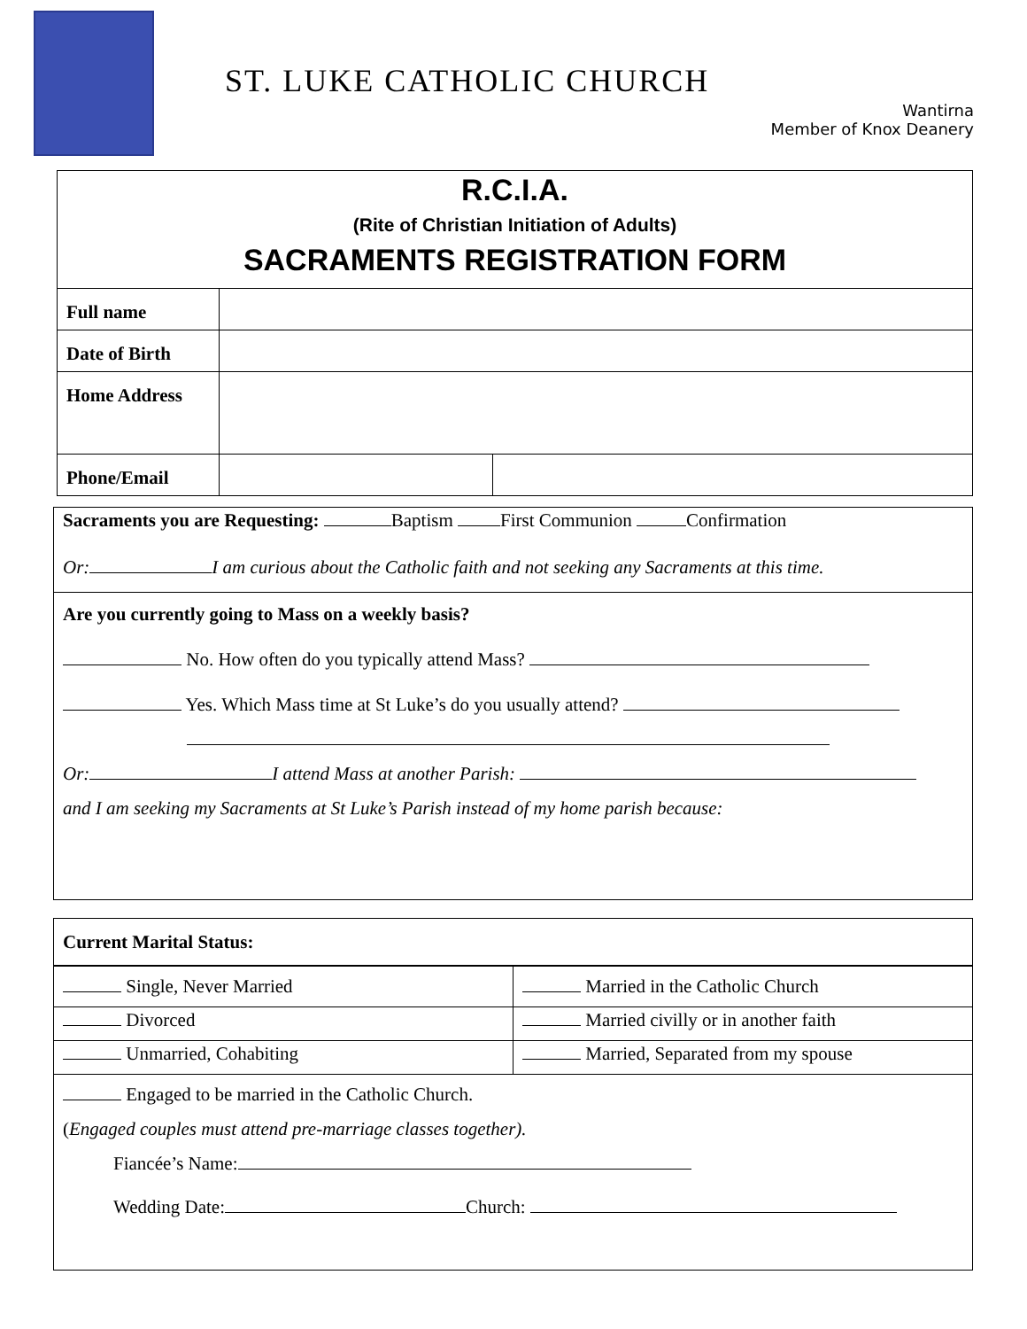ST. LUKE CATHOLIC CHURCH
Wantirna
Member of Knox Deanery
| R.C.I.A. (Rite of Christian Initiation of Adults) SACRAMENTS REGISTRATION FORM | | |
| Full name | | |
| Date of Birth | | |
| Home Address | | |
| Phone/Email | | |
Sacraments you are Requesting: Baptism First Communion Confirmation
Or: I am curious about the Catholic faith and not seeking any Sacraments at this time.
Are you currently going to Mass on a weekly basis?
No. How often do you typically attend Mass?
Yes. Which Mass time at St Luke’s do you usually attend?
Or: I attend Mass at another Parish:
and I am seeking my Sacraments at St Luke’s Parish instead of my home parish because:
Current Marital Status:
| Single, Never Married | Married in the Catholic Church |
| Divorced | Married civilly or in another faith |
| Unmarried, Cohabiting | Married, Separated from my spouse |
Engaged to be married in the Catholic Church.
(Engaged couples must attend pre-marriage classes together).
Fiancée’s Name:
Wedding Date: Church: